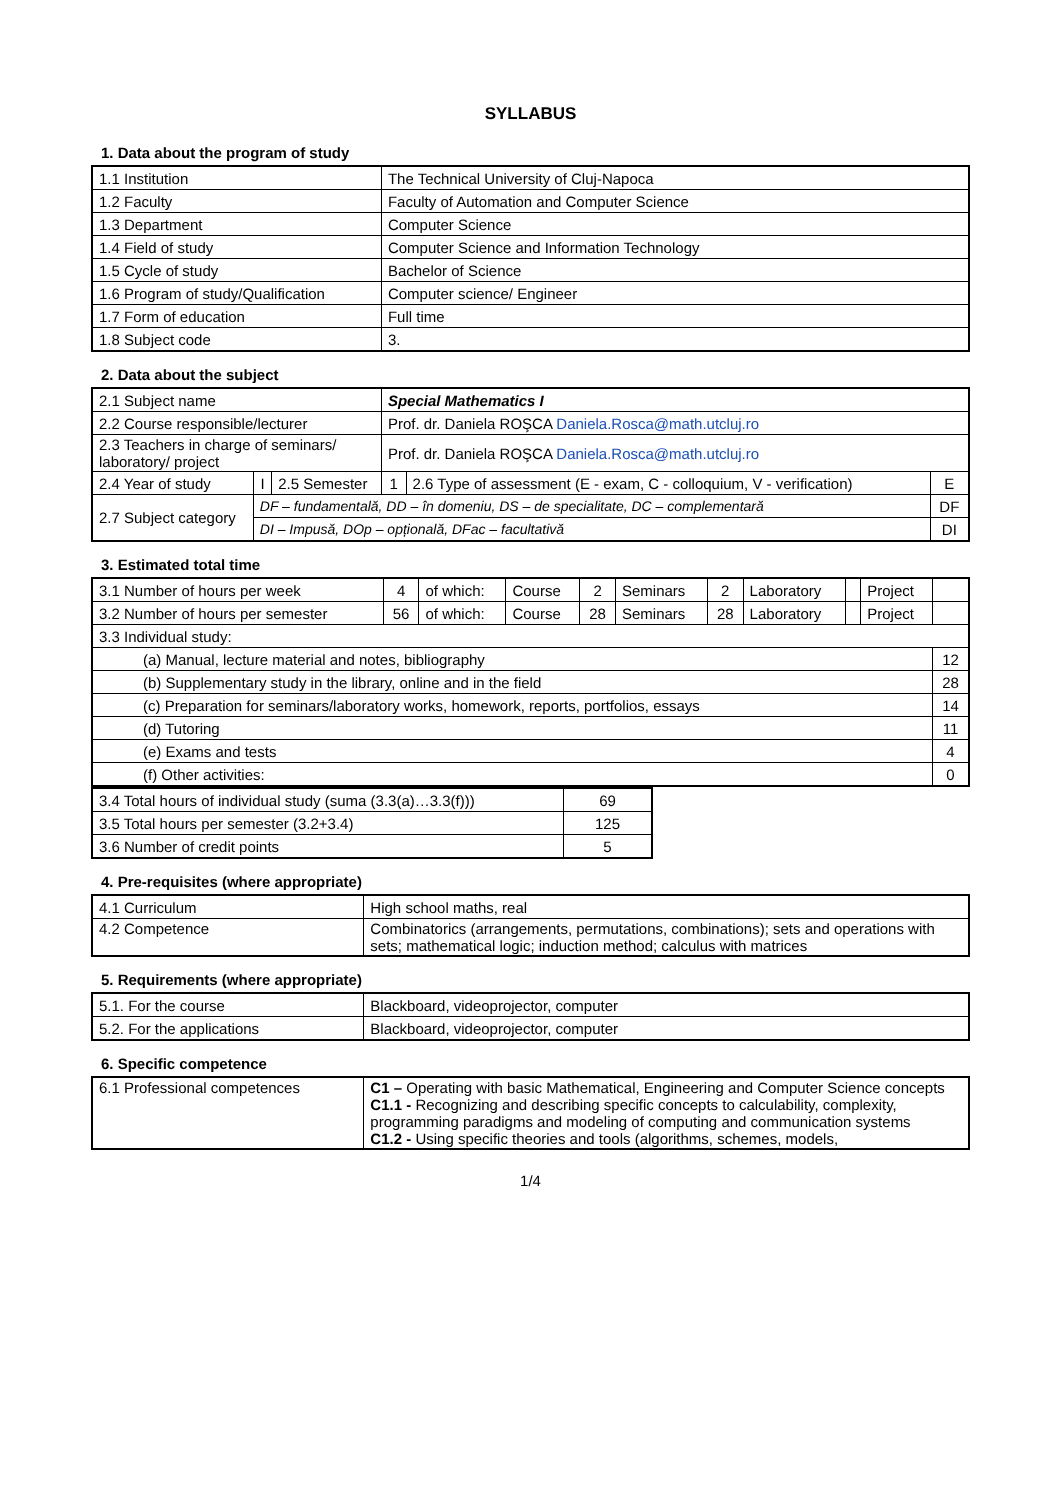SYLLABUS
1. Data about the program of study
| 1.1 Institution | The Technical University of Cluj-Napoca |
| 1.2 Faculty | Faculty of Automation and Computer Science |
| 1.3 Department | Computer Science |
| 1.4 Field of study | Computer Science and Information Technology |
| 1.5 Cycle of study | Bachelor of Science |
| 1.6 Program of study/Qualification | Computer science/ Engineer |
| 1.7 Form of education | Full time |
| 1.8 Subject code | 3. |
2. Data about the subject
| 2.1 Subject name | | | Special Mathematics I | | |
| 2.2 Course responsible/lecturer | | | Prof. dr. Daniela ROŞCA Daniela.Rosca@math.utcluj.ro | | |
| 2.3 Teachers in charge of seminars/ laboratory/ project | | | Prof. dr. Daniela ROŞCA Daniela.Rosca@math.utcluj.ro | | |
| 2.4 Year of study | I | 2.5 Semester | 1 | 2.6 Type of assessment (E - exam, C - colloquium, V - verification) | E |
| 2.7 Subject category | DF – fundamentală, DD – în domeniu, DS – de specialitate, DC – complementară | | | | DF |
| | DI – Impusă, DOp – opțională, DFac – facultativă | | | | DI |
3. Estimated total time
| 3.1 Number of hours per week | 4 | of which: | Course | 2 | Seminars | 2 | Laboratory | | Project | |
| 3.2 Number of hours per semester | 56 | of which: | Course | 28 | Seminars | 28 | Laboratory | | Project | |
| 3.3 Individual study: | | | | | | | | | | |
| (a) Manual, lecture material and notes, bibliography | | | | | | | | | | 12 |
| (b) Supplementary study in the library, online and in the field | | | | | | | | | | 28 |
| (c) Preparation for seminars/laboratory works, homework, reports, portfolios, essays | | | | | | | | | | 14 |
| (d) Tutoring | | | | | | | | | | 11 |
| (e) Exams and tests | | | | | | | | | | 4 |
| (f) Other activities: | | | | | | | | | | 0 |
| 3.4 Total hours of individual study (suma (3.3(a)…3.3(f))) | 69 |
| 3.5 Total hours per semester (3.2+3.4) | 125 |
| 3.6 Number of credit points | 5 |
4. Pre-requisites (where appropriate)
| 4.1 Curriculum | High school maths, real |
| 4.2 Competence | Combinatorics (arrangements, permutations, combinations); sets and operations with sets; mathematical logic; induction method; calculus with matrices |
5. Requirements (where appropriate)
| 5.1. For the course | Blackboard, videoprojector, computer |
| 5.2. For the applications | Blackboard, videoprojector, computer |
6. Specific competence
| 6.1 Professional competences | C1 – Operating with basic Mathematical, Engineering and Computer Science concepts C1.1 - Recognizing and describing specific concepts to calculability, complexity, programming paradigms and modeling of computing and communication systems C1.2 - Using specific theories and tools (algorithms, schemes, models, |
1/4